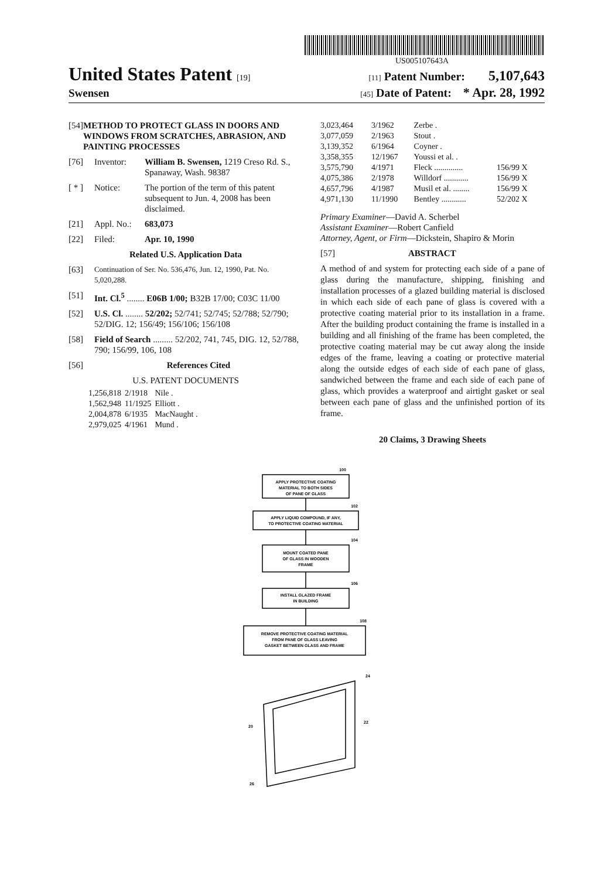US005107643A
United States Patent [19] [11] Patent Number: 5,107,643
Swensen [45] Date of Patent: * Apr. 28, 1992
[54] METHOD TO PROTECT GLASS IN DOORS AND WINDOWS FROM SCRATCHES, ABRASION, AND PAINTING PROCESSES
[76] Inventor: William B. Swensen, 1219 Creso Rd. S., Spanaway, Wash. 98387
[ * ] Notice: The portion of the term of this patent subsequent to Jun. 4, 2008 has been disclaimed.
[21] Appl. No.: 683,073
[22] Filed: Apr. 10, 1990
Related U.S. Application Data
[63] Continuation of Ser. No. 536,476, Jun. 12, 1990, Pat. No. 5,020,288.
[51] Int. Cl.<sup>5</sup> ........ E06B 1/00; B32B 17/00; C03C 11/00
[52] U.S. Cl. ........ 52/202; 52/741; 52/745; 52/788; 52/790; 52/DIG. 12; 156/49; 156/106; 156/108
[58] Field of Search ......... 52/202, 741, 745, DIG. 12, 52/788, 790; 156/99, 106, 108
[56] References Cited
U.S. PATENT DOCUMENTS
| 1,256,818 | 2/1918 | Nile . |
| 1,562,948 | 11/1925 | Elliott . |
| 2,004,878 | 6/1935 | MacNaught . |
| 2,979,025 | 4/1961 | Mund . |
| 3,023,464 | 3/1962 | Zerbe . | |
| 3,077,059 | 2/1963 | Stout . | |
| 3,139,352 | 6/1964 | Coyner . | |
| 3,358,355 | 12/1967 | Youssi et al. . | |
| 3,575,790 | 4/1971 | Fleck .............. | 156/99 X |
| 4,075,386 | 2/1978 | Willdorf ............ | 156/99 X |
| 4,657,796 | 4/1987 | Musil et al. ........ | 156/99 X |
| 4,971,130 | 11/1990 | Bentley ............ | 52/202 X |
Primary Examiner—David A. Scherbel
Assistant Examiner—Robert Canfield
Attorney, Agent, or Firm—Dickstein, Shapiro & Morin
[57] ABSTRACT
A method of and system for protecting each side of a pane of glass during the manufacture, shipping, finishing and installation processes of a glazed building material is disclosed in which each side of each pane of glass is covered with a protective coating material prior to its installation in a frame. After the building product containing the frame is installed in a building and all finishing of the frame has been completed, the protective coating material may be cut away along the inside edges of the frame, leaving a coating or protective material along the outside edges of each side of each pane of glass, sandwiched between the frame and each side of each pane of glass, which provides a waterproof and airtight gasket or seal between each pane of glass and the unfinished portion of its frame.
20 Claims, 3 Drawing Sheets
APPLY PROTECTIVE COATING
MATERIAL TO BOTH SIDES
OF PANE OF GLASS
APPLY LIQUID COMPOUND, IF ANY,
TO PROTECTIVE COATING MATERIAL
MOUNT COATED PANE
OF GLASS IN WOODEN
FRAME
INSTALL GLAZED FRAME
IN BUILDING
REMOVE PROTECTIVE COATING MATERIAL
FROM PANE OF GLASS LEAVING
GASKET BETWEEN GLASS AND FRAME
100
102
104
106
108
24
20
22
26